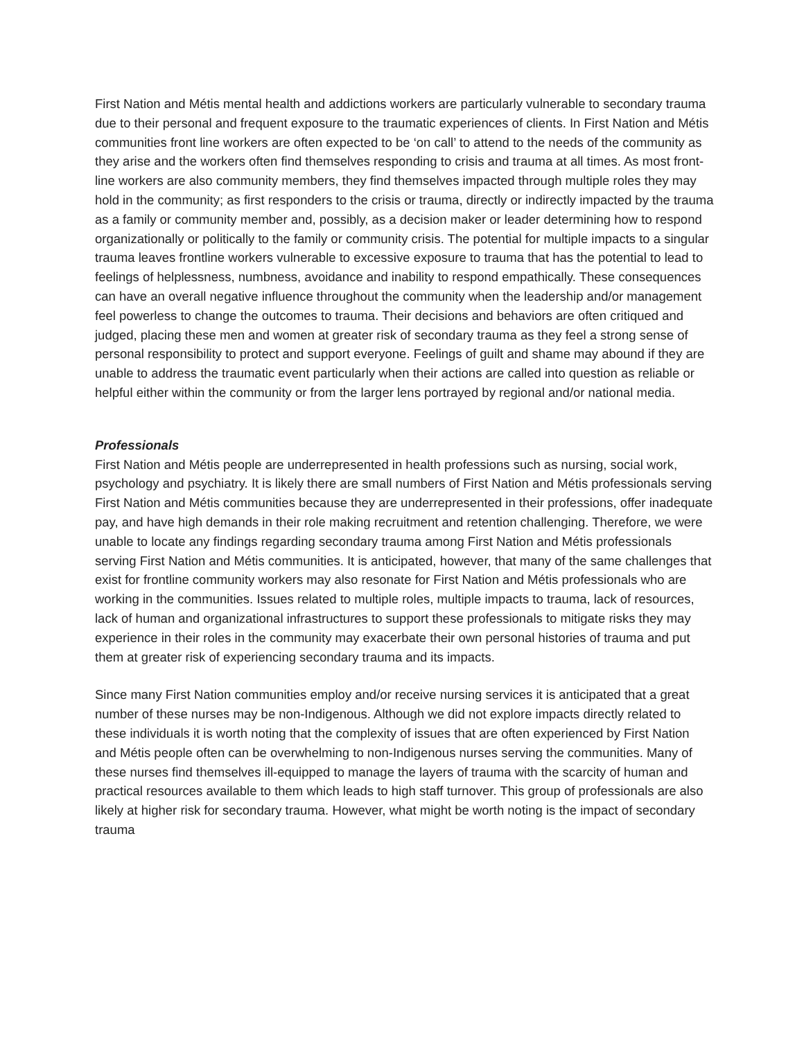First Nation and Métis mental health and addictions workers are particularly vulnerable to secondary trauma due to their personal and frequent exposure to the traumatic experiences of clients. In First Nation and Métis communities front line workers are often expected to be ‘on call’ to attend to the needs of the community as they arise and the workers often find themselves responding to crisis and trauma at all times. As most front-line workers are also community members, they find themselves impacted through multiple roles they may hold in the community; as first responders to the crisis or trauma, directly or indirectly impacted by the trauma as a family or community member and, possibly, as a decision maker or leader determining how to respond organizationally or politically to the family or community crisis. The potential for multiple impacts to a singular trauma leaves frontline workers vulnerable to excessive exposure to trauma that has the potential to lead to feelings of helplessness, numbness, avoidance and inability to respond empathically. These consequences can have an overall negative influence throughout the community when the leadership and/or management feel powerless to change the outcomes to trauma. Their decisions and behaviors are often critiqued and judged, placing these men and women at greater risk of secondary trauma as they feel a strong sense of personal responsibility to protect and support everyone. Feelings of guilt and shame may abound if they are unable to address the traumatic event particularly when their actions are called into question as reliable or helpful either within the community or from the larger lens portrayed by regional and/or national media.
Professionals
First Nation and Métis people are underrepresented in health professions such as nursing, social work, psychology and psychiatry. It is likely there are small numbers of First Nation and Métis professionals serving First Nation and Métis communities because they are underrepresented in their professions, offer inadequate pay, and have high demands in their role making recruitment and retention challenging. Therefore, we were unable to locate any findings regarding secondary trauma among First Nation and Métis professionals serving First Nation and Métis communities. It is anticipated, however, that many of the same challenges that exist for frontline community workers may also resonate for First Nation and Métis professionals who are working in the communities. Issues related to multiple roles, multiple impacts to trauma, lack of resources, lack of human and organizational infrastructures to support these professionals to mitigate risks they may experience in their roles in the community may exacerbate their own personal histories of trauma and put them at greater risk of experiencing secondary trauma and its impacts.
Since many First Nation communities employ and/or receive nursing services it is anticipated that a great number of these nurses may be non-Indigenous. Although we did not explore impacts directly related to these individuals it is worth noting that the complexity of issues that are often experienced by First Nation and Métis people often can be overwhelming to non-Indigenous nurses serving the communities. Many of these nurses find themselves ill-equipped to manage the layers of trauma with the scarcity of human and practical resources available to them which leads to high staff turnover. This group of professionals are also likely at higher risk for secondary trauma. However, what might be worth noting is the impact of secondary trauma